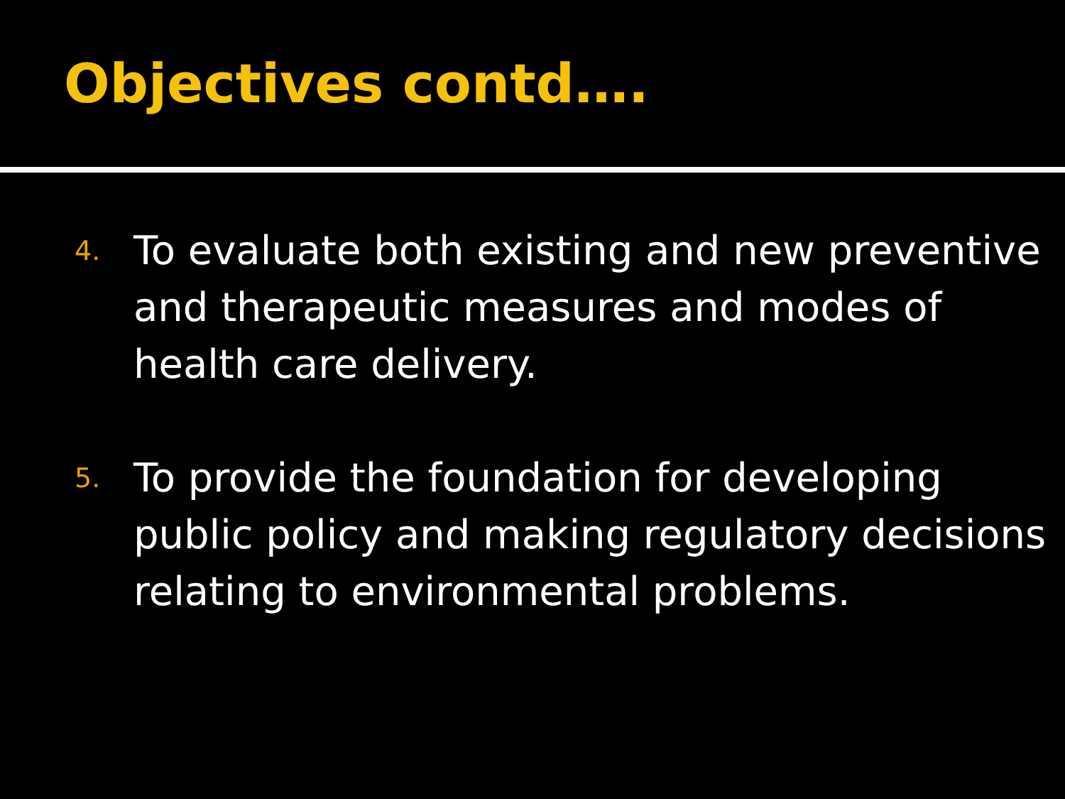Objectives contd….
4.
To evaluate both existing and new preventive and therapeutic measures and modes of health care delivery.
5.
To provide the foundation for developing public policy and making regulatory decisions relating to environmental problems.